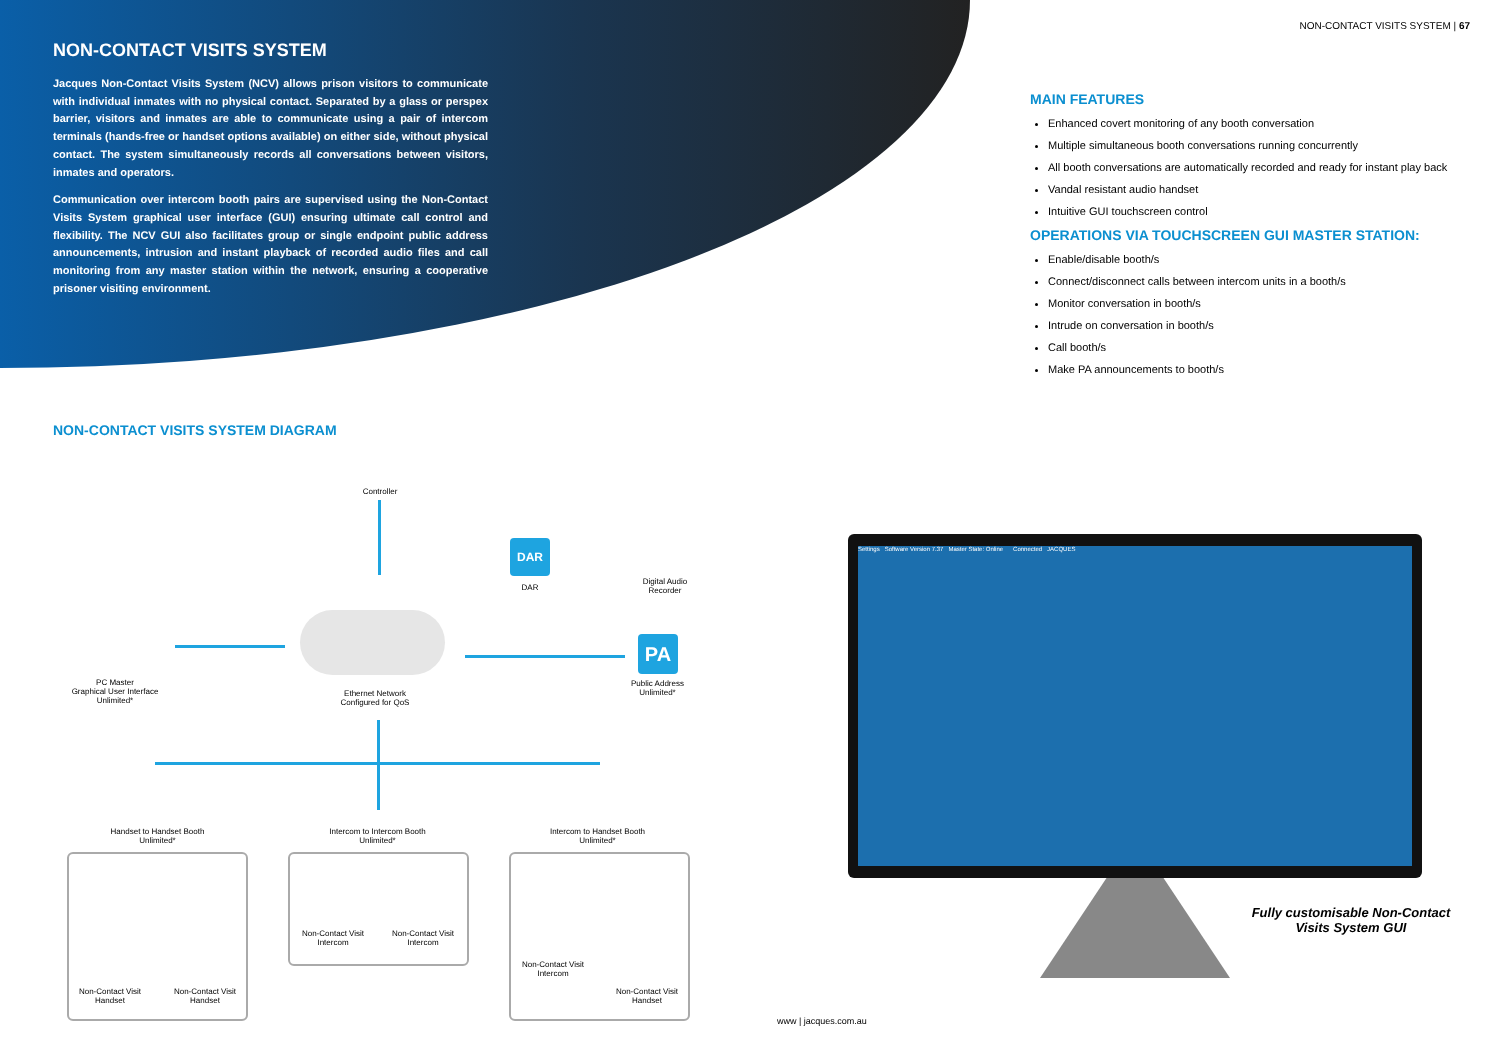NON-CONTACT VISITS SYSTEM
Jacques Non-Contact Visits System (NCV) allows prison visitors to communicate with individual inmates with no physical contact. Separated by a glass or perspex barrier, visitors and inmates are able to communicate using a pair of intercom terminals (hands-free or handset options available) on either side, without physical contact. The system simultaneously records all conversations between visitors, inmates and operators.
Communication over intercom booth pairs are supervised using the Non-Contact Visits System graphical user interface (GUI) ensuring ultimate call control and flexibility. The NCV GUI also facilitates group or single endpoint public address announcements, intrusion and instant playback of recorded audio files and call monitoring from any master station within the network, ensuring a cooperative prisoner visiting environment.
NON-CONTACT VISITS SYSTEM | 67
MAIN FEATURES
Enhanced covert monitoring of any booth conversation
Multiple simultaneous booth conversations running concurrently
All booth conversations are automatically recorded and ready for instant play back
Vandal resistant audio handset
Intuitive GUI touchscreen control
OPERATIONS VIA TOUCHSCREEN GUI MASTER STATION:
Enable/disable booth/s
Connect/disconnect calls between intercom units in a booth/s
Monitor conversation in booth/s
Intrude on conversation in booth/s
Call booth/s
Make PA announcements to booth/s
NON-CONTACT VISITS SYSTEM DIAGRAM
DAR
PA
Controller
DAR
Digital Audio Recorder
PC Master
Graphical User Interface
Unlimited*
Ethernet Network
Configured for QoS
Public Address
Unlimited*
Handset to Handset Booth
Unlimited*
Intercom to Intercom Booth
Unlimited*
Intercom to Handset Booth
Unlimited*
Non-Contact Visit Handset
Non-Contact Visit Handset
Non-Contact Visit Intercom
Non-Contact Visit Intercom
Non-Contact Visit Intercom
Non-Contact Visit Handset
Settings Software Version 7.37 Master State: Online Connected JACQUES
Fully customisable Non-Contact Visits System GUI
www | jacques.com.au